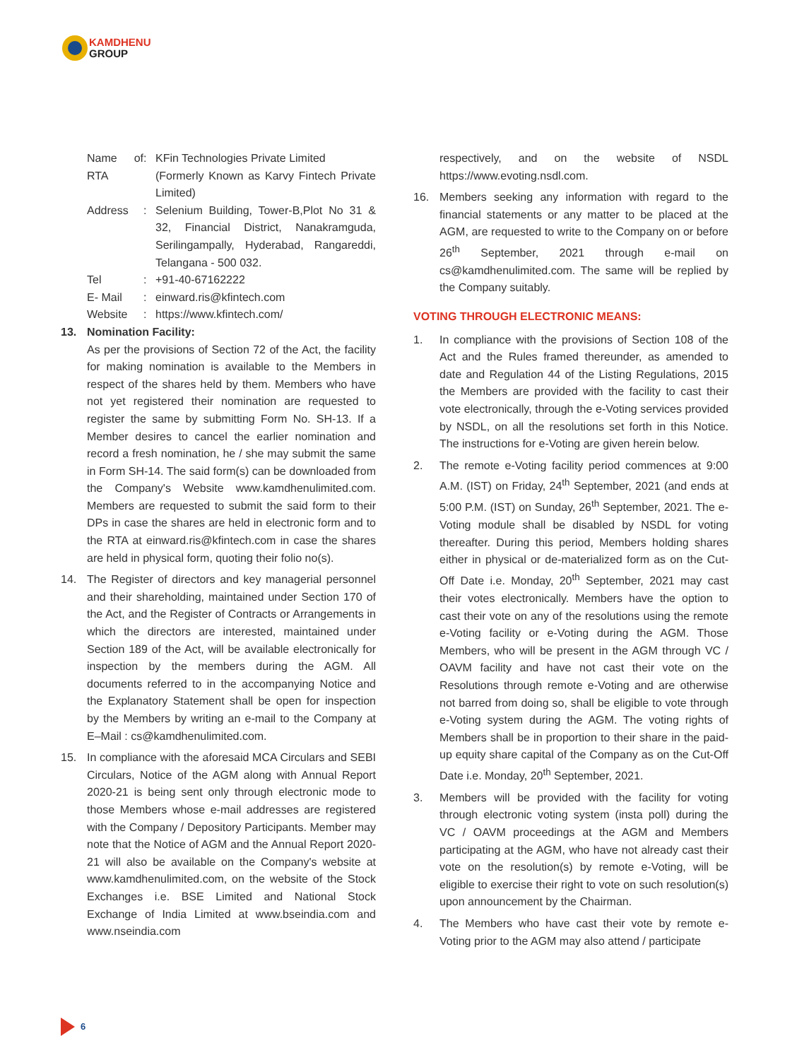KAMDHENU
GROUP
Name of RTA: KFin Technologies Private Limited
(Formerly Known as Karvy Fintech Private Limited)
Address: Selenium Building, Tower-B,Plot No 31 & 32, Financial District, Nanakramguda, Serilingampally, Hyderabad, Rangareddi, Telangana - 500 032.
Tel: +91-40-67162222
E- Mail: einward.ris@kfintech.com
Website: https://www.kfintech.com/
13. Nomination Facility:
As per the provisions of Section 72 of the Act, the facility for making nomination is available to the Members in respect of the shares held by them. Members who have not yet registered their nomination are requested to register the same by submitting Form No. SH-13. If a Member desires to cancel the earlier nomination and record a fresh nomination, he / she may submit the same in Form SH-14. The said form(s) can be downloaded from the Company's Website www.kamdhenulimited.com. Members are requested to submit the said form to their DPs in case the shares are held in electronic form and to the RTA at einward.ris@kfintech.com in case the shares are held in physical form, quoting their folio no(s).
14. The Register of directors and key managerial personnel and their shareholding, maintained under Section 170 of the Act, and the Register of Contracts or Arrangements in which the directors are interested, maintained under Section 189 of the Act, will be available electronically for inspection by the members during the AGM. All documents referred to in the accompanying Notice and the Explanatory Statement shall be open for inspection by the Members by writing an e-mail to the Company at E–Mail : cs@kamdhenulimited.com.
15. In compliance with the aforesaid MCA Circulars and SEBI Circulars, Notice of the AGM along with Annual Report 2020-21 is being sent only through electronic mode to those Members whose e-mail addresses are registered with the Company / Depository Participants. Member may note that the Notice of AGM and the Annual Report 2020-21 will also be available on the Company's website at www.kamdhenulimited.com, on the website of the Stock Exchanges i.e. BSE Limited and National Stock Exchange of India Limited at www.bseindia.com and www.nseindia.com
respectively, and on the website of NSDL https://www.evoting.nsdl.com.
16. Members seeking any information with regard to the financial statements or any matter to be placed at the AGM, are requested to write to the Company on or before 26<sup>th</sup> September, 2021 through e-mail on cs@kamdhenulimited.com. The same will be replied by the Company suitably.
VOTING THROUGH ELECTRONIC MEANS:
1. In compliance with the provisions of Section 108 of the Act and the Rules framed thereunder, as amended to date and Regulation 44 of the Listing Regulations, 2015 the Members are provided with the facility to cast their vote electronically, through the e-Voting services provided by NSDL, on all the resolutions set forth in this Notice. The instructions for e-Voting are given herein below.
2. The remote e-Voting facility period commences at 9:00 A.M. (IST) on Friday, 24<sup>th</sup> September, 2021 (and ends at 5:00 P.M. (IST) on Sunday, 26<sup>th</sup> September, 2021. The e-Voting module shall be disabled by NSDL for voting thereafter. During this period, Members holding shares either in physical or de-materialized form as on the Cut-Off Date i.e. Monday, 20<sup>th</sup> September, 2021 may cast their votes electronically. Members have the option to cast their vote on any of the resolutions using the remote e-Voting facility or e-Voting during the AGM. Those Members, who will be present in the AGM through VC / OAVM facility and have not cast their vote on the Resolutions through remote e-Voting and are otherwise not barred from doing so, shall be eligible to vote through e-Voting system during the AGM. The voting rights of Members shall be in proportion to their share in the paid-up equity share capital of the Company as on the Cut-Off Date i.e. Monday, 20<sup>th</sup> September, 2021.
3. Members will be provided with the facility for voting through electronic voting system (insta poll) during the VC / OAVM proceedings at the AGM and Members participating at the AGM, who have not already cast their vote on the resolution(s) by remote e-Voting, will be eligible to exercise their right to vote on such resolution(s) upon announcement by the Chairman.
4. The Members who have cast their vote by remote e-Voting prior to the AGM may also attend / participate
6